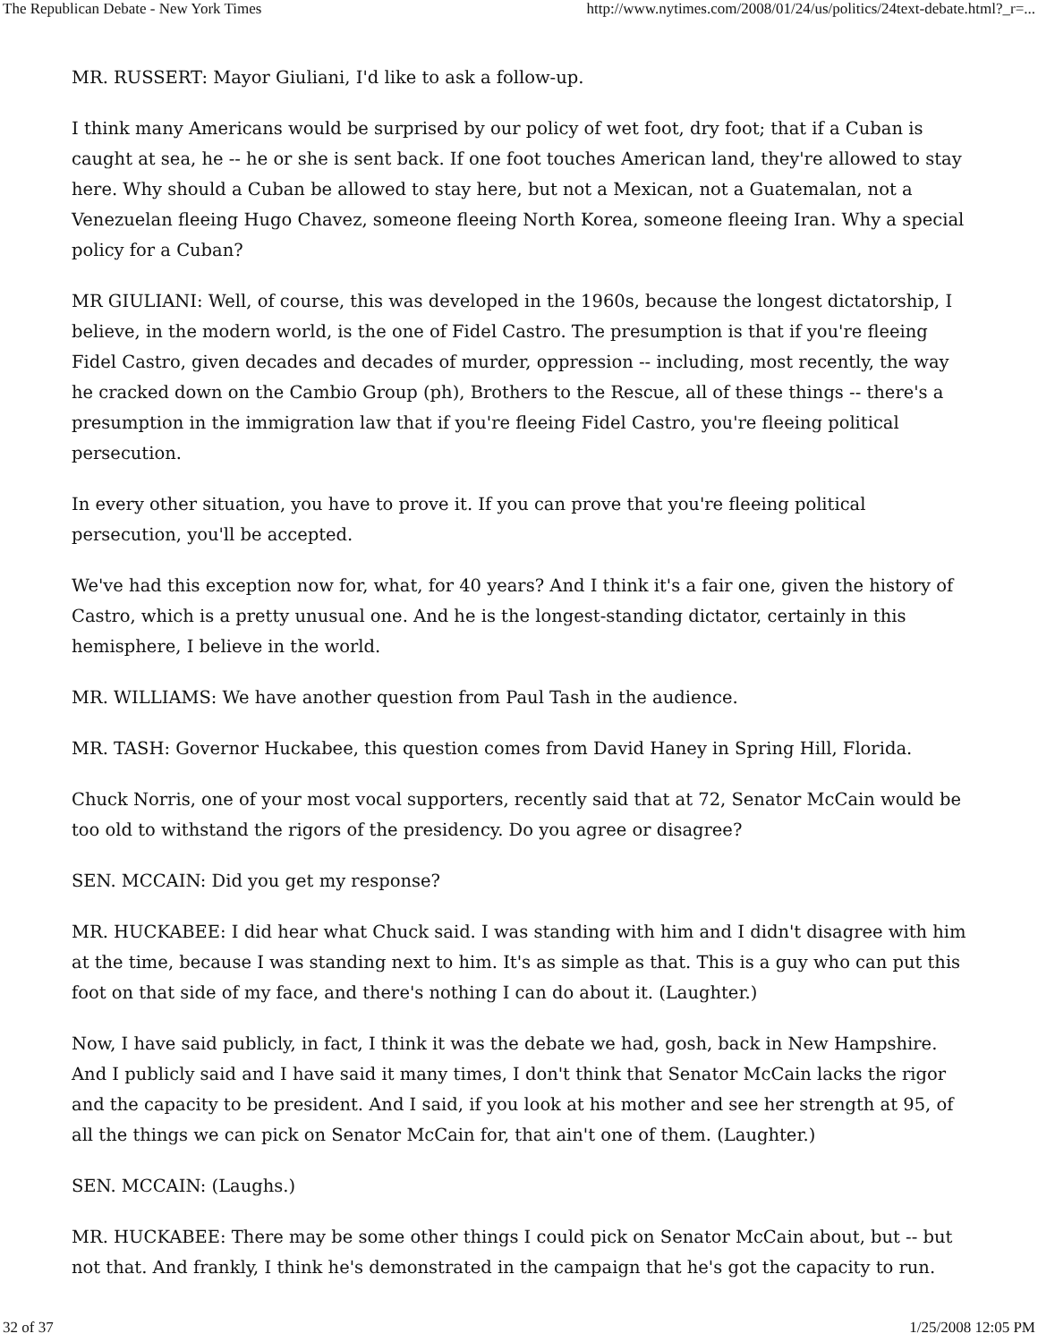The Republican Debate - New York Times http://www.nytimes.com/2008/01/24/us/politics/24text-debate.html?_r=...
MR. RUSSERT: Mayor Giuliani, I'd like to ask a follow-up.
I think many Americans would be surprised by our policy of wet foot, dry foot; that if a Cuban is caught at sea, he -- he or she is sent back. If one foot touches American land, they're allowed to stay here. Why should a Cuban be allowed to stay here, but not a Mexican, not a Guatemalan, not a Venezuelan fleeing Hugo Chavez, someone fleeing North Korea, someone fleeing Iran. Why a special policy for a Cuban?
MR GIULIANI: Well, of course, this was developed in the 1960s, because the longest dictatorship, I believe, in the modern world, is the one of Fidel Castro. The presumption is that if you're fleeing Fidel Castro, given decades and decades of murder, oppression -- including, most recently, the way he cracked down on the Cambio Group (ph), Brothers to the Rescue, all of these things -- there's a presumption in the immigration law that if you're fleeing Fidel Castro, you're fleeing political persecution.
In every other situation, you have to prove it. If you can prove that you're fleeing political persecution, you'll be accepted.
We've had this exception now for, what, for 40 years? And I think it's a fair one, given the history of Castro, which is a pretty unusual one. And he is the longest-standing dictator, certainly in this hemisphere, I believe in the world.
MR. WILLIAMS: We have another question from Paul Tash in the audience.
MR. TASH: Governor Huckabee, this question comes from David Haney in Spring Hill, Florida.
Chuck Norris, one of your most vocal supporters, recently said that at 72, Senator McCain would be too old to withstand the rigors of the presidency. Do you agree or disagree?
SEN. MCCAIN: Did you get my response?
MR. HUCKABEE: I did hear what Chuck said. I was standing with him and I didn't disagree with him at the time, because I was standing next to him. It's as simple as that. This is a guy who can put this foot on that side of my face, and there's nothing I can do about it. (Laughter.)
Now, I have said publicly, in fact, I think it was the debate we had, gosh, back in New Hampshire. And I publicly said and I have said it many times, I don't think that Senator McCain lacks the rigor and the capacity to be president. And I said, if you look at his mother and see her strength at 95, of all the things we can pick on Senator McCain for, that ain't one of them. (Laughter.)
SEN. MCCAIN: (Laughs.)
MR. HUCKABEE: There may be some other things I could pick on Senator McCain about, but -- but not that. And frankly, I think he's demonstrated in the campaign that he's got the capacity to run.
32 of 37 1/25/2008 12:05 PM